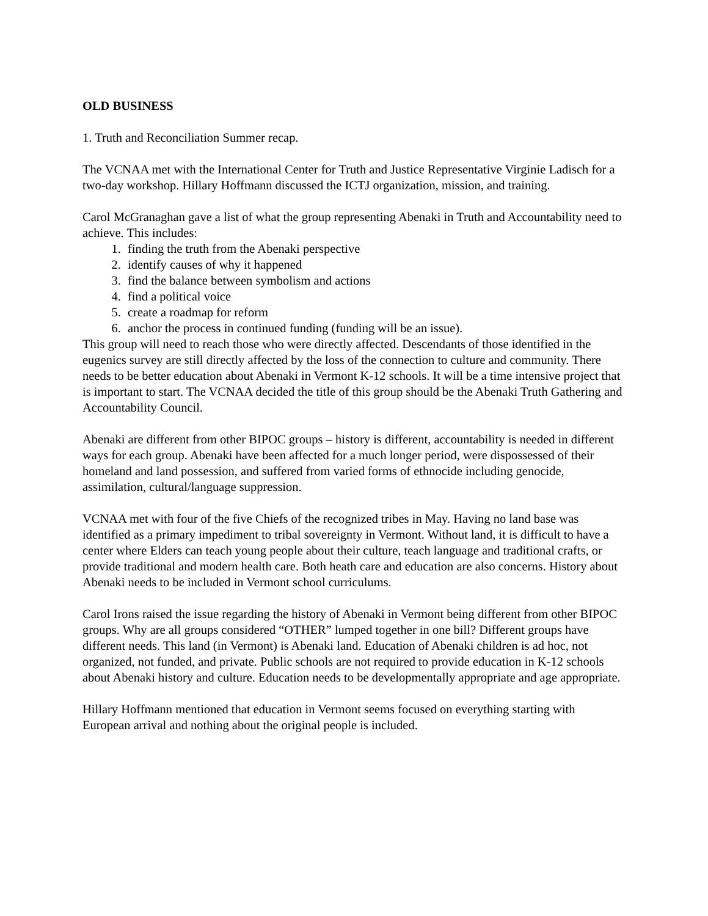OLD BUSINESS
1. Truth and Reconciliation Summer recap.
The VCNAA met with the International Center for Truth and Justice Representative Virginie Ladisch for a two-day workshop. Hillary Hoffmann discussed the ICTJ organization, mission, and training.
Carol McGranaghan gave a list of what the group representing Abenaki in Truth and Accountability need to achieve. This includes:
1. finding the truth from the Abenaki perspective
2. identify causes of why it happened
3. find the balance between symbolism and actions
4. find a political voice
5. create a roadmap for reform
6. anchor the process in continued funding (funding will be an issue).
This group will need to reach those who were directly affected. Descendants of those identified in the eugenics survey are still directly affected by the loss of the connection to culture and community. There needs to be better education about Abenaki in Vermont K-12 schools. It will be a time intensive project that is important to start. The VCNAA decided the title of this group should be the Abenaki Truth Gathering and Accountability Council.
Abenaki are different from other BIPOC groups – history is different, accountability is needed in different ways for each group. Abenaki have been affected for a much longer period, were dispossessed of their homeland and land possession, and suffered from varied forms of ethnocide including genocide, assimilation, cultural/language suppression.
VCNAA met with four of the five Chiefs of the recognized tribes in May. Having no land base was identified as a primary impediment to tribal sovereignty in Vermont. Without land, it is difficult to have a center where Elders can teach young people about their culture, teach language and traditional crafts, or provide traditional and modern health care. Both heath care and education are also concerns. History about Abenaki needs to be included in Vermont school curriculums.
Carol Irons raised the issue regarding the history of Abenaki in Vermont being different from other BIPOC groups. Why are all groups considered “OTHER” lumped together in one bill? Different groups have different needs. This land (in Vermont) is Abenaki land. Education of Abenaki children is ad hoc, not organized, not funded, and private. Public schools are not required to provide education in K-12 schools about Abenaki history and culture. Education needs to be developmentally appropriate and age appropriate.
Hillary Hoffmann mentioned that education in Vermont seems focused on everything starting with European arrival and nothing about the original people is included.